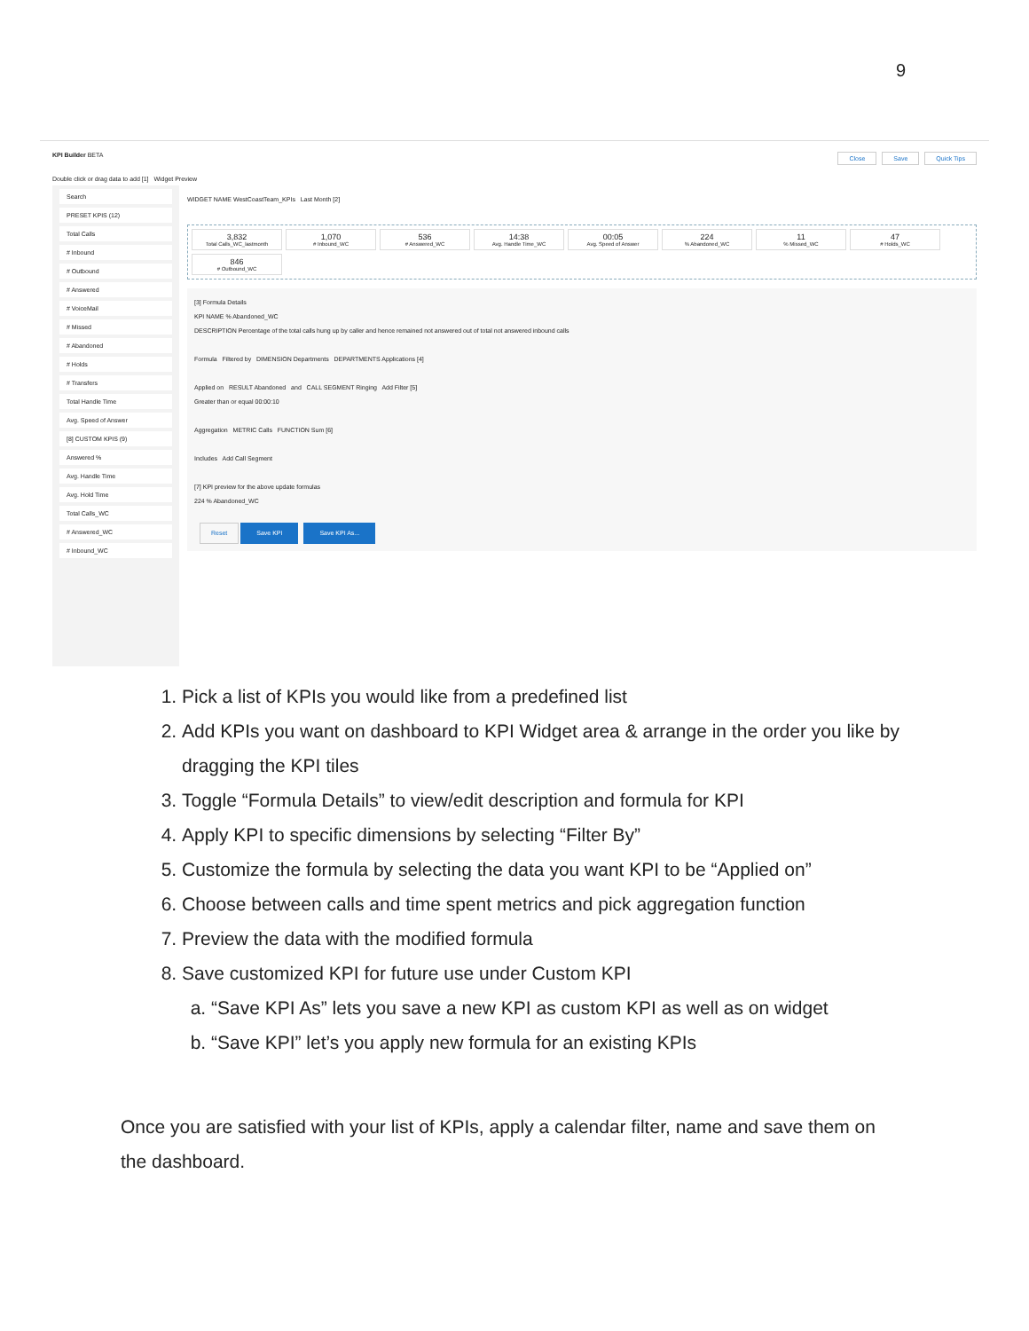9
KPI Builder BETA Close Save Quick Tips
Double click or drag data to add [1] Widget Preview
Search
PRESET KPIS (12)
Total Calls
# Inbound
# Outbound
# Answered
# VoiceMail
# Missed
# Abandoned
# Holds
# Transfers
Total Handle Time
Avg. Speed of Answer
[8] CUSTOM KPIS (9)
Answered %
Avg. Handle Time
Avg. Hold Time
Total Calls_WC
# Answered_WC
# Inbound_WC
WIDGET NAME WestCoastTeam_KPIs Last Month [2]
3,832
Total Calls_WC_lastmonth
1,070
# Inbound_WC
536
# Answered_WC
14:38
Avg. Handle Time_WC
00:05
Avg. Speed of Answer
224% Abandoned_WC
11% Missed_WC
47
# Holds_WC
846
# Outbound_WC
[3] Formula Details
KPI NAME % Abandoned_WC
DESCRIPTION Percentage of the total calls hung up by caller and hence remained not answered out of total not answered inbound calls
Formula Filtered by DIMENSION Departments DEPARTMENTS Applications [4]
Applied on RESULT Abandoned and CALL SEGMENT Ringing Add Filter [5]
Greater than or equal 00:00:10
Aggregation METRIC Calls FUNCTION Sum [6]
Includes Add Call Segment
[7] KPI preview for the above update formulas
224 % Abandoned_WC
Reset Save KPI Save KPI As...
1. Pick a list of KPIs you would like from a predefined list
2. Add KPIs you want on dashboard to KPI Widget area & arrange in the order you like by dragging the KPI tiles
3. Toggle “Formula Details” to view/edit description and formula for KPI
4. Apply KPI to specific dimensions by selecting “Filter By”
5. Customize the formula by selecting the data you want KPI to be “Applied on”
6. Choose between calls and time spent metrics and pick aggregation function
7. Preview the data with the modified formula
8. Save customized KPI for future use under Custom KPI
a. “Save KPI As” lets you save a new KPI as custom KPI as well as on widget
b. “Save KPI” let’s you apply new formula for an existing KPIs
Once you are satisfied with your list of KPIs, apply a calendar filter, name and save them on the dashboard.